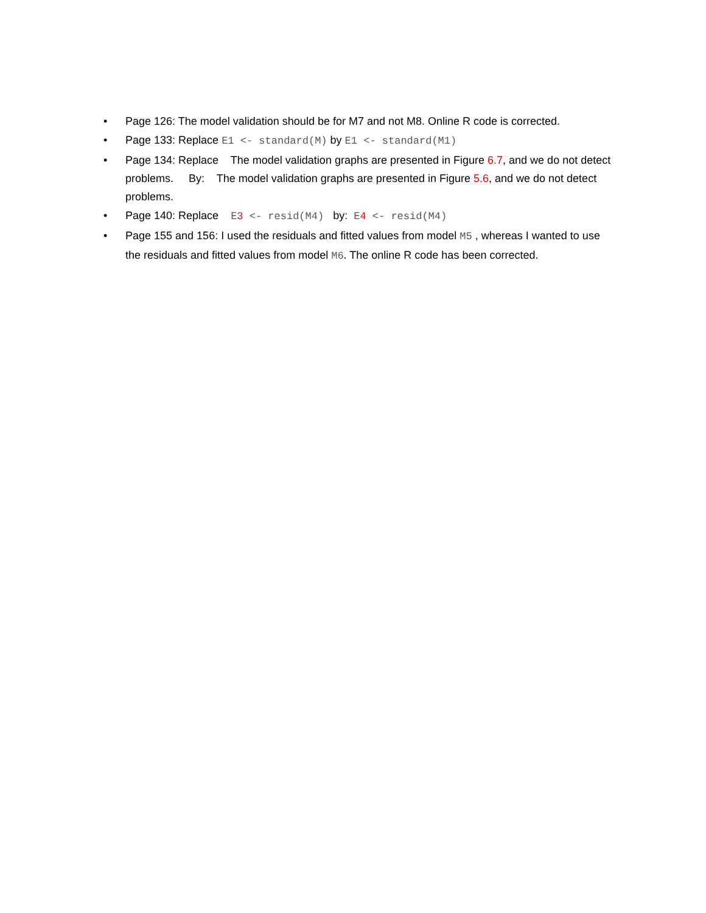• Page 126: The model validation should be for M7 and not M8. Online R code is corrected.
• Page 133: Replace E1 <- standard(M) by E1 <- standard(M1)
• Page 134: Replace The model validation graphs are presented in Figure 6.7, and we do not detect problems. By: The model validation graphs are presented in Figure 5.6, and we do not detect problems.
• Page 140: Replace E3 <- resid(M4) by: E4 <- resid(M4)
• Page 155 and 156: I used the residuals and fitted values from model M5 , whereas I wanted to use the residuals and fitted values from model M6. The online R code has been corrected.